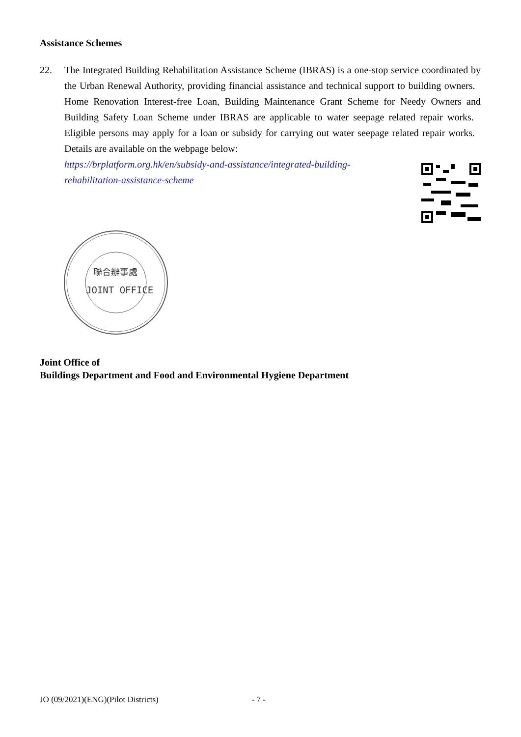Assistance Schemes
22. The Integrated Building Rehabilitation Assistance Scheme (IBRAS) is a one-stop service coordinated by the Urban Renewal Authority, providing financial assistance and technical support to building owners. Home Renovation Interest-free Loan, Building Maintenance Grant Scheme for Needy Owners and Building Safety Loan Scheme under IBRAS are applicable to water seepage related repair works. Eligible persons may apply for a loan or subsidy for carrying out water seepage related repair works. Details are available on the webpage below:
https://brplatform.org.hk/en/subsidy-and-assistance/integrated-building-
rehabilitation-assistance-scheme
聯合辦事處
JOINT OFFICE
Joint Office of
Buildings Department and Food and Environmental Hygiene Department
JO (09/2021)(ENG)(Pilot Districts) - 7 -